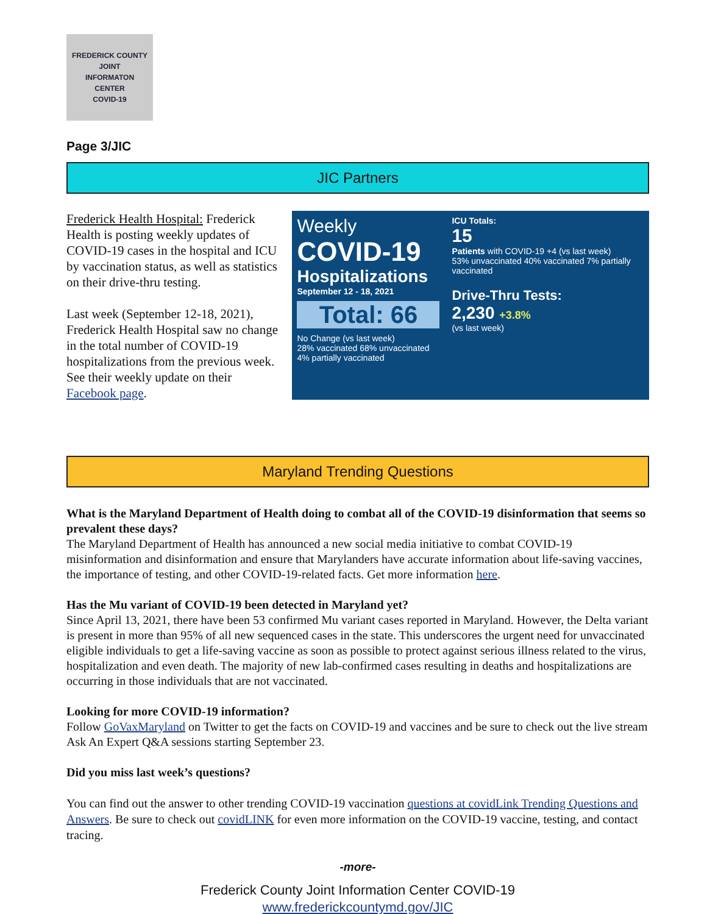FREDERICK COUNTY
JOINT
INFORMATON
CENTER
COVID-19
Page 3/JIC
JIC Partners
Frederick Health Hospital: Frederick Health is posting weekly updates of COVID-19 cases in the hospital and ICU by vaccination status, as well as statistics on their drive-thru testing.
Last week (September 12-18, 2021), Frederick Health Hospital saw no change in the total number of COVID-19 hospitalizations from the previous week. See their weekly update on their Facebook page.
Weekly
COVID-19
Hospitalizations
September 12 - 18, 2021
Total: 66
No Change (vs last week)
28% vaccinated 68% unvaccinated 4% partially vaccinated
ICU Totals:
15
Patients with COVID-19 +4 (vs last week)
53% unvaccinated 40% vaccinated 7% partially vaccinated
Drive-Thru Tests:
2,230 +3.8%
(vs last week)
Maryland Trending Questions
What is the Maryland Department of Health doing to combat all of the COVID-19 disinformation that seems so prevalent these days?
The Maryland Department of Health has announced a new social media initiative to combat COVID-19 misinformation and disinformation and ensure that Marylanders have accurate information about life-saving vaccines, the importance of testing, and other COVID-19-related facts. Get more information here.
Has the Mu variant of COVID-19 been detected in Maryland yet?
Since April 13, 2021, there have been 53 confirmed Mu variant cases reported in Maryland. However, the Delta variant is present in more than 95% of all new sequenced cases in the state. This underscores the urgent need for unvaccinated eligible individuals to get a life-saving vaccine as soon as possible to protect against serious illness related to the virus, hospitalization and even death. The majority of new lab-confirmed cases resulting in deaths and hospitalizations are occurring in those individuals that are not vaccinated.
Looking for more COVID-19 information?
Follow GoVaxMaryland on Twitter to get the facts on COVID-19 and vaccines and be sure to check out the live stream Ask An Expert Q&A sessions starting September 23.
Did you miss last week’s questions?
You can find out the answer to other trending COVID-19 vaccination questions at covidLink Trending Questions and Answers. Be sure to check out covidLINK for even more information on the COVID-19 vaccine, testing, and contact tracing.
-more-
Frederick County Joint Information Center COVID-19
www.frederickcountymd.gov/JIC